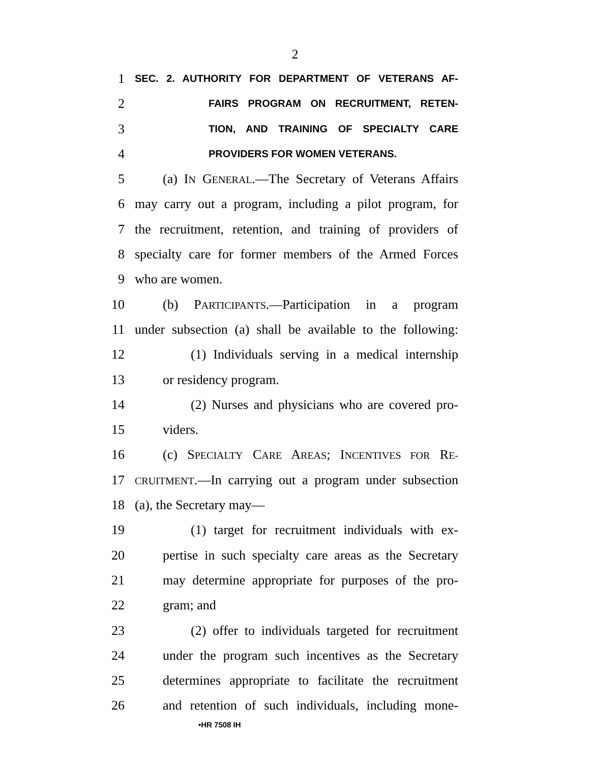2
1 SEC. 2. AUTHORITY FOR DEPARTMENT OF VETERANS AF-
2 FAIRS PROGRAM ON RECRUITMENT, RETEN-
3 TION, AND TRAINING OF SPECIALTY CARE
4 PROVIDERS FOR WOMEN VETERANS.
5 (a) IN GENERAL.—The Secretary of Veterans Affairs
6 may carry out a program, including a pilot program, for
7 the recruitment, retention, and training of providers of
8 specialty care for former members of the Armed Forces
9 who are women.
10 (b) PARTICIPANTS.—Participation in a program
11 under subsection (a) shall be available to the following:
12 (1) Individuals serving in a medical internship
13 or residency program.
14 (2) Nurses and physicians who are covered pro-
15 viders.
16 (c) SPECIALTY CARE AREAS; INCENTIVES FOR RE-
17 CRUITMENT.—In carrying out a program under subsection
18 (a), the Secretary may—
19 (1) target for recruitment individuals with ex-
20 pertise in such specialty care areas as the Secretary
21 may determine appropriate for purposes of the pro-
22 gram; and
23 (2) offer to individuals targeted for recruitment
24 under the program such incentives as the Secretary
25 determines appropriate to facilitate the recruitment
26 and retention of such individuals, including mone-
•HR 7508 IH